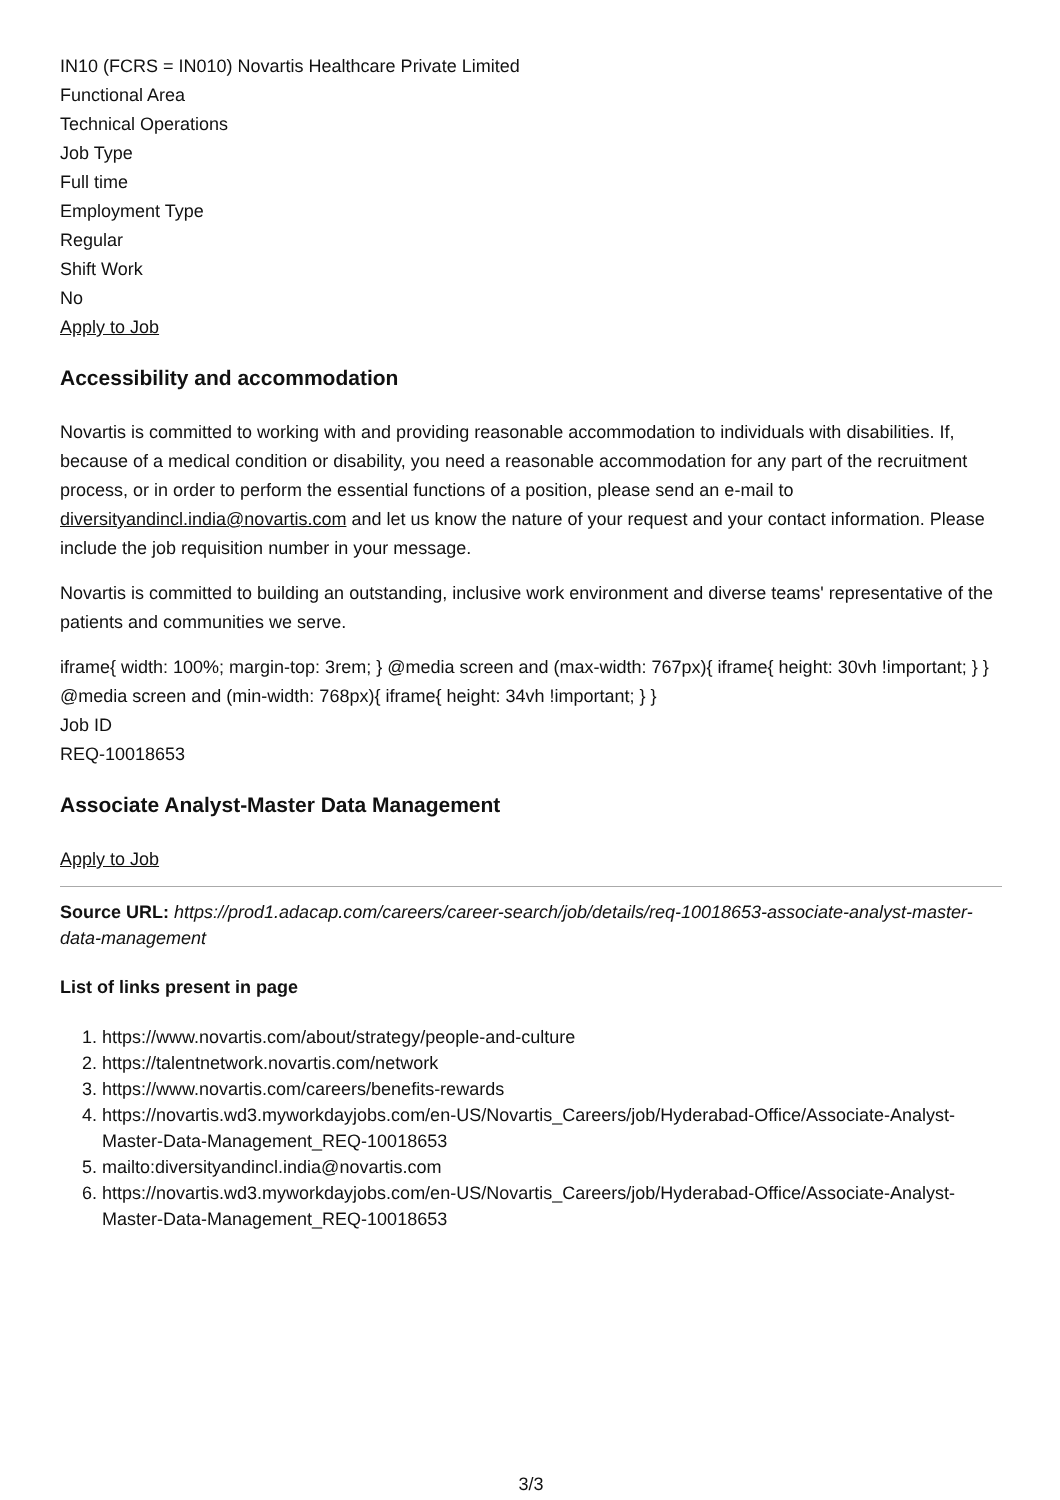IN10 (FCRS = IN010) Novartis Healthcare Private Limited
Functional Area
Technical Operations
Job Type
Full time
Employment Type
Regular
Shift Work
No
Apply to Job
Accessibility and accommodation
Novartis is committed to working with and providing reasonable accommodation to individuals with disabilities. If, because of a medical condition or disability, you need a reasonable accommodation for any part of the recruitment process, or in order to perform the essential functions of a position, please send an e-mail to diversityandincl.india@novartis.com and let us know the nature of your request and your contact information. Please include the job requisition number in your message.
Novartis is committed to building an outstanding, inclusive work environment and diverse teams' representative of the patients and communities we serve.
iframe{ width: 100%; margin-top: 3rem; } @media screen and (max-width: 767px){ iframe{ height: 30vh !important; } } @media screen and (min-width: 768px){ iframe{ height: 34vh !important; } }
Job ID
REQ-10018653
Associate Analyst-Master Data Management
Apply to Job
Source URL: https://prod1.adacap.com/careers/career-search/job/details/req-10018653-associate-analyst-master-data-management
List of links present in page
1. https://www.novartis.com/about/strategy/people-and-culture
2. https://talentnetwork.novartis.com/network
3. https://www.novartis.com/careers/benefits-rewards
4. https://novartis.wd3.myworkdayjobs.com/en-US/Novartis_Careers/job/Hyderabad-Office/Associate-Analyst-Master-Data-Management_REQ-10018653
5. mailto:diversityandincl.india@novartis.com
6. https://novartis.wd3.myworkdayjobs.com/en-US/Novartis_Careers/job/Hyderabad-Office/Associate-Analyst-Master-Data-Management_REQ-10018653
3/3